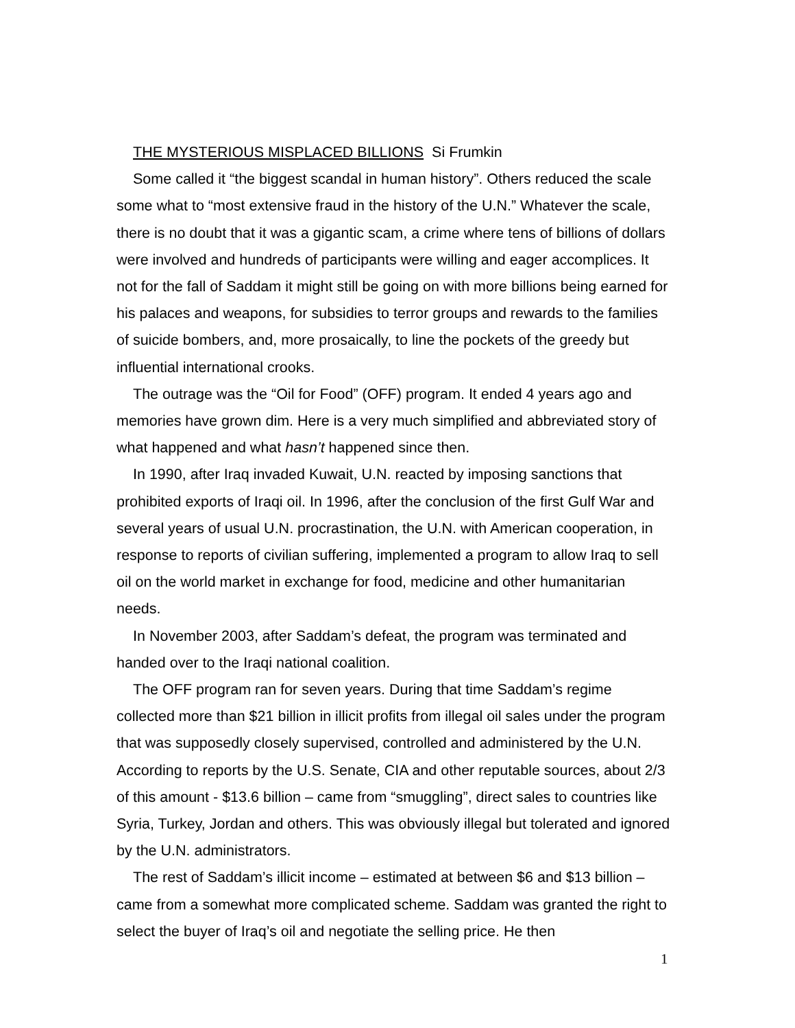THE MYSTERIOUS MISPLACED BILLIONS Si Frumkin
Some called it “the biggest scandal in human history”. Others reduced the scale some what to “most extensive fraud in the history of the U.N.” Whatever the scale, there is no doubt that it was a gigantic scam, a crime where tens of billions of dollars were involved and hundreds of participants were willing and eager accomplices. It not for the fall of Saddam it might still be going on with more billions being earned for his palaces and weapons, for subsidies to terror groups and rewards to the families of suicide bombers, and, more prosaically, to line the pockets of the greedy but influential international crooks.
The outrage was the “Oil for Food” (OFF) program. It ended 4 years ago and memories have grown dim. Here is a very much simplified and abbreviated story of what happened and what hasn’t happened since then.
In 1990, after Iraq invaded Kuwait, U.N. reacted by imposing sanctions that prohibited exports of Iraqi oil. In 1996, after the conclusion of the first Gulf War and several years of usual U.N. procrastination, the U.N. with American cooperation, in response to reports of civilian suffering, implemented a program to allow Iraq to sell oil on the world market in exchange for food, medicine and other humanitarian needs.
In November 2003, after Saddam’s defeat, the program was terminated and handed over to the Iraqi national coalition.
The OFF program ran for seven years. During that time Saddam’s regime collected more than $21 billion in illicit profits from illegal oil sales under the program that was supposedly closely supervised, controlled and administered by the U.N. According to reports by the U.S. Senate, CIA and other reputable sources, about 2/3 of this amount - $13.6 billion – came from “smuggling”, direct sales to countries like Syria, Turkey, Jordan and others. This was obviously illegal but tolerated and ignored by the U.N. administrators.
The rest of Saddam’s illicit income – estimated at between $6 and $13 billion – came from a somewhat more complicated scheme. Saddam was granted the right to select the buyer of Iraq’s oil and negotiate the selling price. He then
1